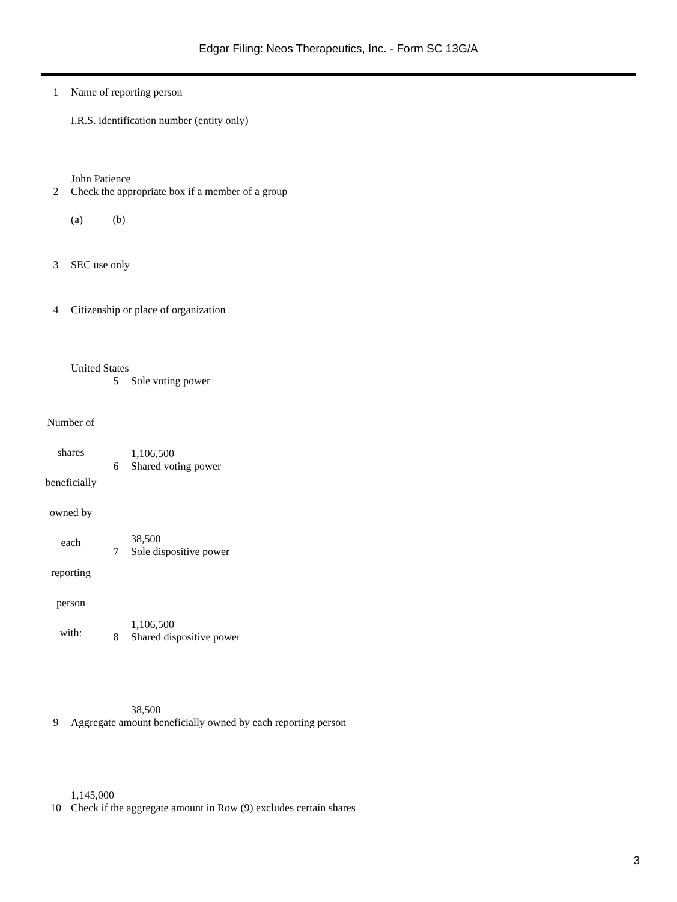Edgar Filing: Neos Therapeutics, Inc. - Form SC 13G/A
1 Name of reporting person
I.R.S. identification number (entity only)
John Patience
2 Check the appropriate box if a member of a group
(a) (b)
3 SEC use only
4 Citizenship or place of organization
United States
Number of
shares
beneficially
owned by
each
reporting
person
with:
5 Sole voting power
1,106,500
6 Shared voting power
38,500
7 Sole dispositive power
1,106,500
8 Shared dispositive power
38,500
9 Aggregate amount beneficially owned by each reporting person
1,145,000
10 Check if the aggregate amount in Row (9) excludes certain shares
3